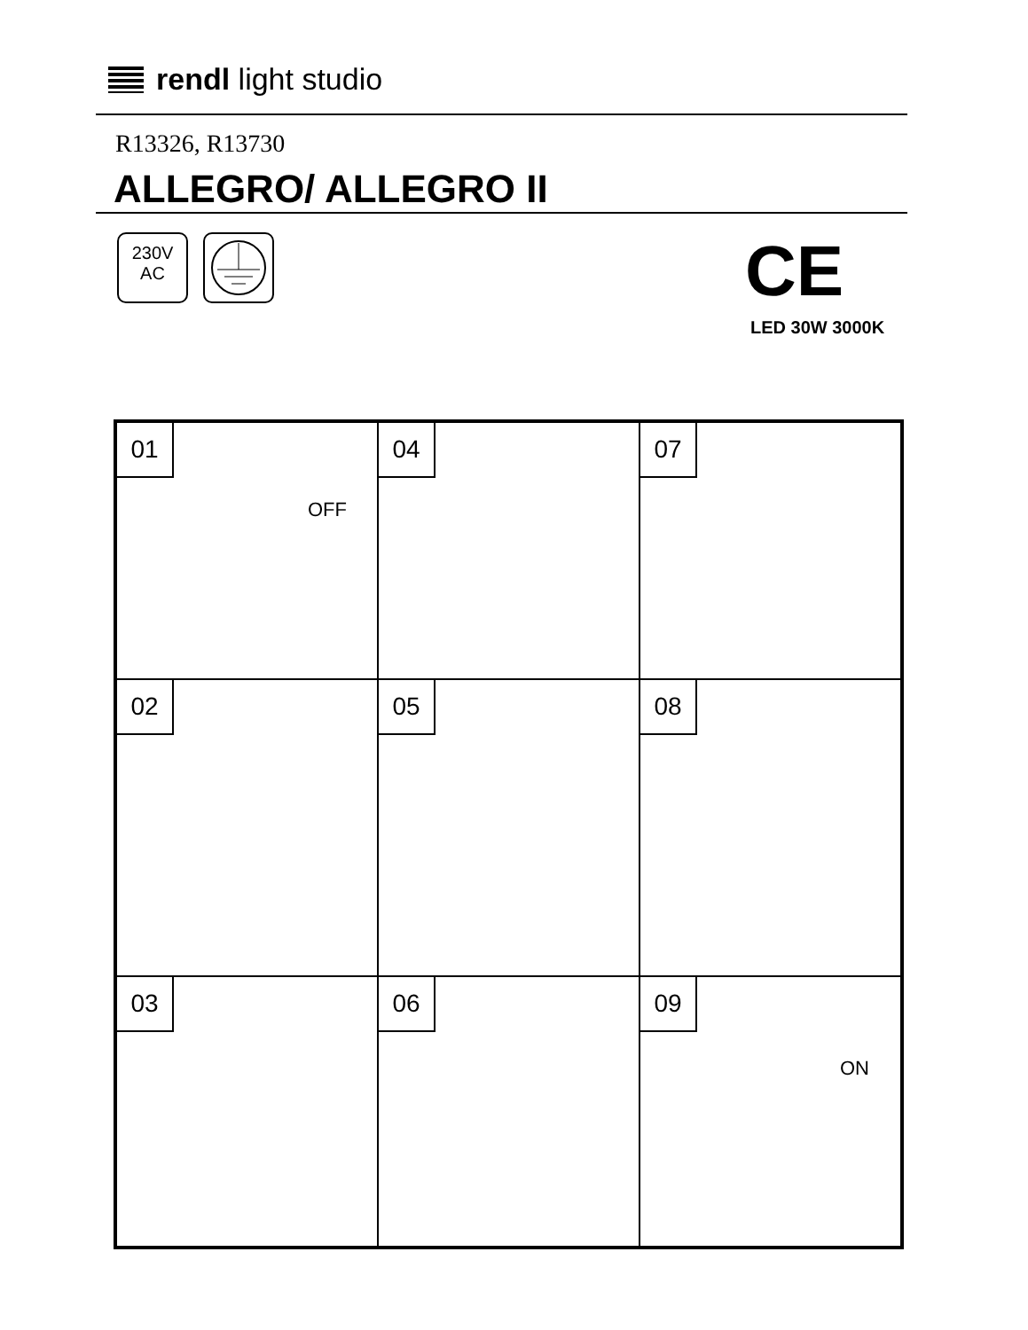rendl light studio
R13326, R13730
ALLEGRO/ ALLEGRO II
230V
AC
CE
LED 30W 3000K
01
OFF
02
03
04
05
06
07
08
09
ON